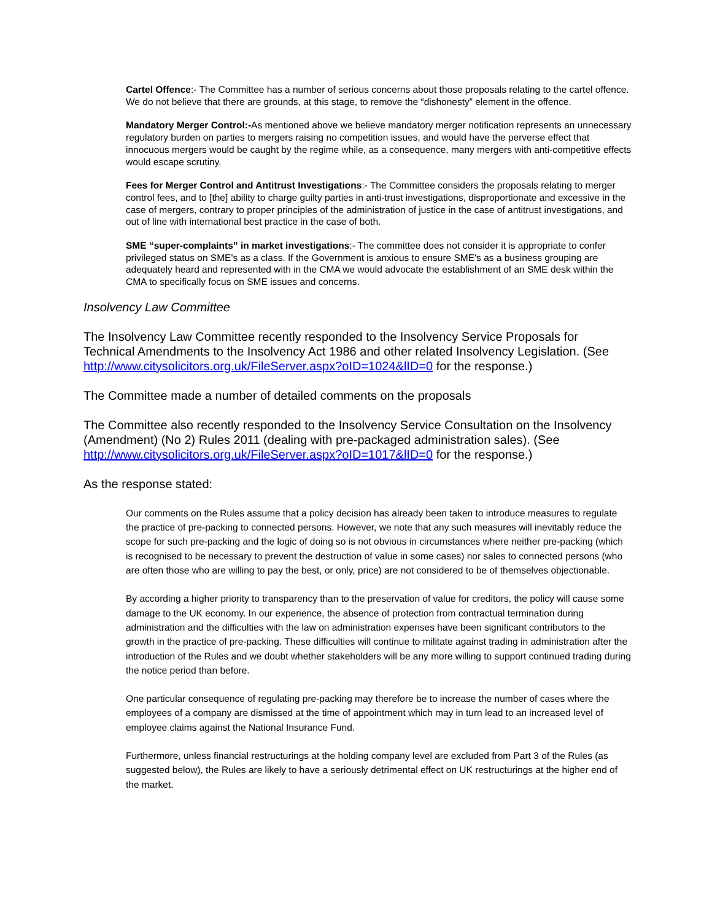Cartel Offence:- The Committee has a number of serious concerns about those proposals relating to the cartel offence. We do not believe that there are grounds, at this stage, to remove the “dishonesty” element in the offence.
Mandatory Merger Control:-As mentioned above we believe mandatory merger notification represents an unnecessary regulatory burden on parties to mergers raising no competition issues, and would have the perverse effect that innocuous mergers would be caught by the regime while, as a consequence, many mergers with anti-competitive effects would escape scrutiny.
Fees for Merger Control and Antitrust Investigations:- The Committee considers the proposals relating to merger control fees, and to [the] ability to charge guilty parties in anti-trust investigations, disproportionate and excessive in the case of mergers, contrary to proper principles of the administration of justice in the case of antitrust investigations, and out of line with international best practice in the case of both.
SME “super-complaints” in market investigations:- The committee does not consider it is appropriate to confer privileged status on SME's as a class. If the Government is anxious to ensure SME's as a business grouping are adequately heard and represented with in the CMA we would advocate the establishment of an SME desk within the CMA to specifically focus on SME issues and concerns.
Insolvency Law Committee
The Insolvency Law Committee recently responded to the Insolvency Service Proposals for Technical Amendments to the Insolvency Act 1986 and other related Insolvency Legislation. (See http://www.citysolicitors.org.uk/FileServer.aspx?oID=1024&lID=0 for the response.)
The Committee made a number of detailed comments on the proposals
The Committee also recently responded to the Insolvency Service Consultation on the Insolvency (Amendment) (No 2) Rules 2011 (dealing with pre-packaged administration sales). (See http://www.citysolicitors.org.uk/FileServer.aspx?oID=1017&lID=0 for the response.)
As the response stated:
Our comments on the Rules assume that a policy decision has already been taken to introduce measures to regulate the practice of pre-packing to connected persons. However, we note that any such measures will inevitably reduce the scope for such pre-packing and the logic of doing so is not obvious in circumstances where neither pre-packing (which is recognised to be necessary to prevent the destruction of value in some cases) nor sales to connected persons (who are often those who are willing to pay the best, or only, price) are not considered to be of themselves objectionable.
By according a higher priority to transparency than to the preservation of value for creditors, the policy will cause some damage to the UK economy. In our experience, the absence of protection from contractual termination during administration and the difficulties with the law on administration expenses have been significant contributors to the growth in the practice of pre-packing. These difficulties will continue to militate against trading in administration after the introduction of the Rules and we doubt whether stakeholders will be any more willing to support continued trading during the notice period than before.
One particular consequence of regulating pre-packing may therefore be to increase the number of cases where the employees of a company are dismissed at the time of appointment which may in turn lead to an increased level of employee claims against the National Insurance Fund.
Furthermore, unless financial restructurings at the holding company level are excluded from Part 3 of the Rules (as suggested below), the Rules are likely to have a seriously detrimental effect on UK restructurings at the higher end of the market.